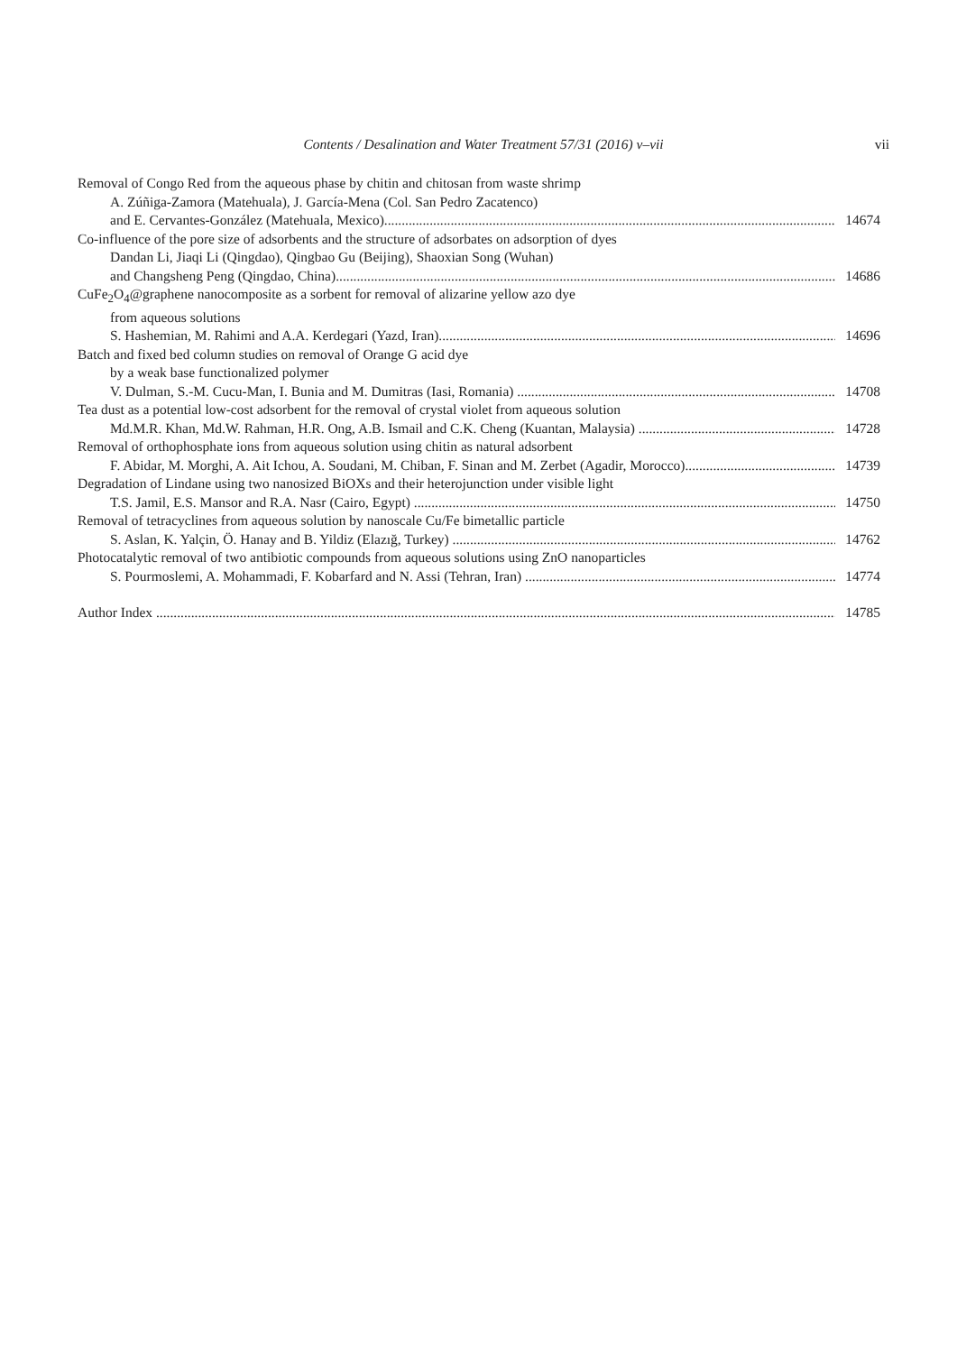Contents / Desalination and Water Treatment 57/31 (2016) v–vii vii
Removal of Congo Red from the aqueous phase by chitin and chitosan from waste shrimp
A. Zúñiga-Zamora (Matehuala), J. García-Mena (Col. San Pedro Zacatenco)
and E. Cervantes-González (Matehuala, Mexico) 14674
Co-influence of the pore size of adsorbents and the structure of adsorbates on adsorption of dyes
Dandan Li, Jiaqi Li (Qingdao), Qingbao Gu (Beijing), Shaoxian Song (Wuhan)
and Changsheng Peng (Qingdao, China) 14686
CuFe<sub>2</sub>O<sub>4</sub>@graphene nanocomposite as a sorbent for removal of alizarine yellow azo dye
from aqueous solutions
S. Hashemian, M. Rahimi and A.A. Kerdegari (Yazd, Iran) 14696
Batch and fixed bed column studies on removal of Orange G acid dye
by a weak base functionalized polymer
V. Dulman, S.-M. Cucu-Man, I. Bunia and M. Dumitras (Iasi, Romania) 14708
Tea dust as a potential low-cost adsorbent for the removal of crystal violet from aqueous solution
Md.M.R. Khan, Md.W. Rahman, H.R. Ong, A.B. Ismail and C.K. Cheng (Kuantan, Malaysia) 14728
Removal of orthophosphate ions from aqueous solution using chitin as natural adsorbent
F. Abidar, M. Morghi, A. Ait Ichou, A. Soudani, M. Chiban, F. Sinan and M. Zerbet (Agadir, Morocco) 14739
Degradation of Lindane using two nanosized BiOXs and their heterojunction under visible light
T.S. Jamil, E.S. Mansor and R.A. Nasr (Cairo, Egypt) 14750
Removal of tetracyclines from aqueous solution by nanoscale Cu/Fe bimetallic particle
S. Aslan, K. Yalçin, Ö. Hanay and B. Yildiz (Elazığ, Turkey) 14762
Photocatalytic removal of two antibiotic compounds from aqueous solutions using ZnO nanoparticles
S. Pourmoslemi, A. Mohammadi, F. Kobarfard and N. Assi (Tehran, Iran) 14774
Author Index 14785